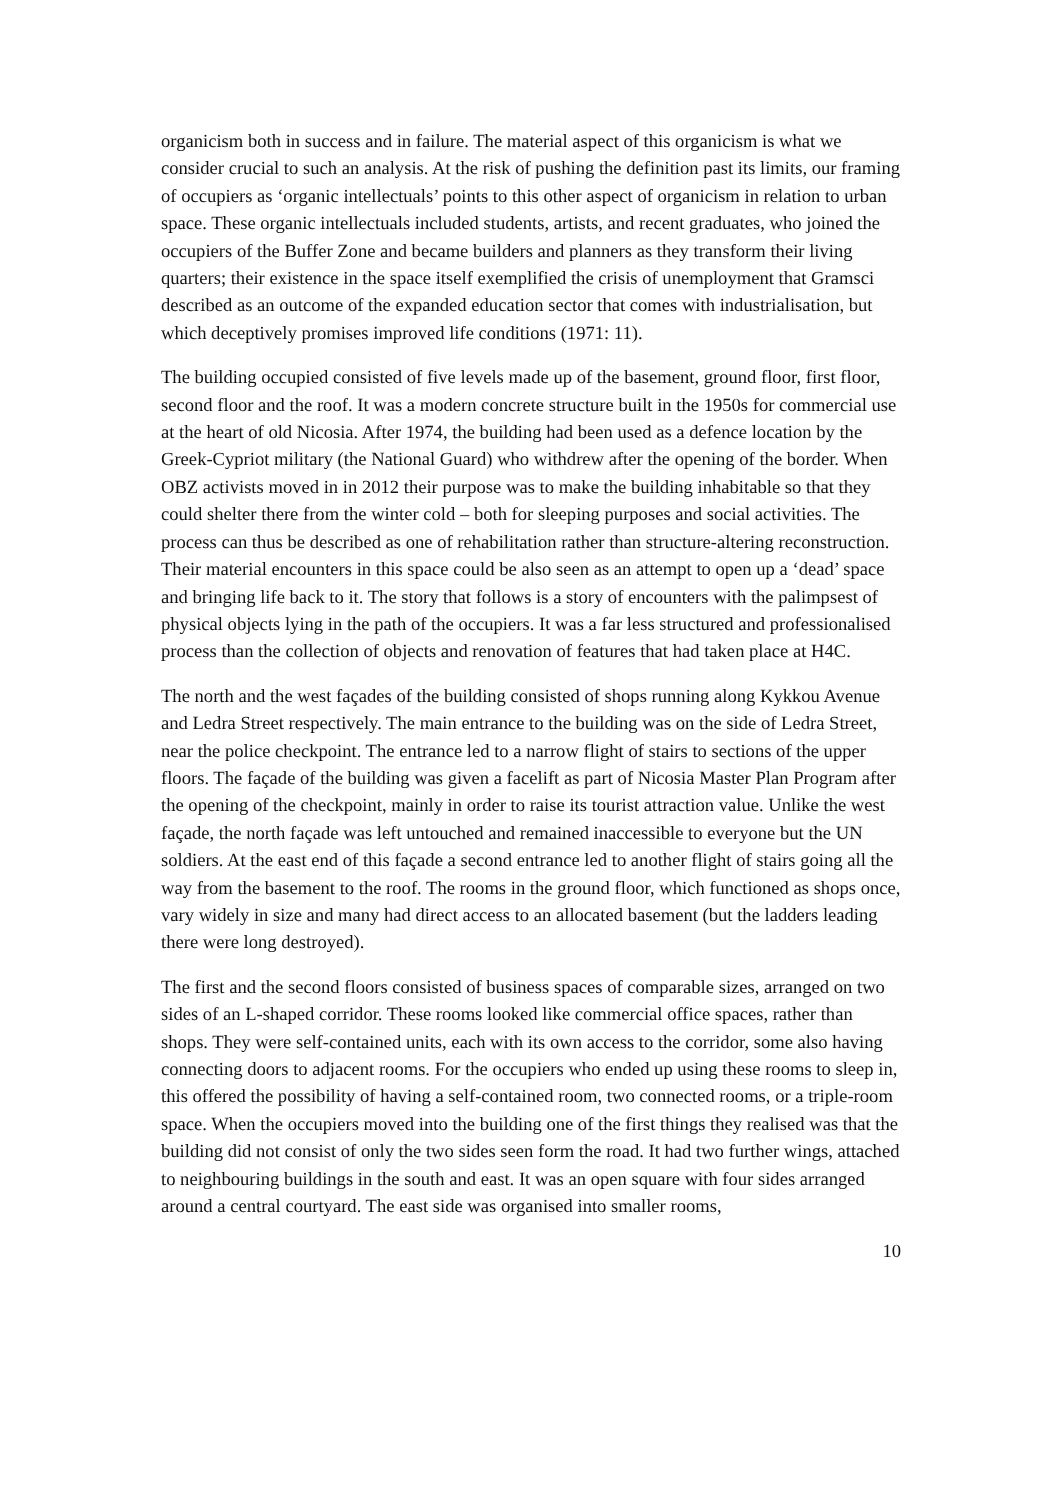organicism both in success and in failure. The material aspect of this organicism is what we consider crucial to such an analysis. At the risk of pushing the definition past its limits, our framing of occupiers as ‘organic intellectuals’ points to this other aspect of organicism in relation to urban space. These organic intellectuals included students, artists, and recent graduates, who joined the occupiers of the Buffer Zone and became builders and planners as they transform their living quarters; their existence in the space itself exemplified the crisis of unemployment that Gramsci described as an outcome of the expanded education sector that comes with industrialisation, but which deceptively promises improved life conditions (1971: 11).
The building occupied consisted of five levels made up of the basement, ground floor, first floor, second floor and the roof. It was a modern concrete structure built in the 1950s for commercial use at the heart of old Nicosia. After 1974, the building had been used as a defence location by the Greek-Cypriot military (the National Guard) who withdrew after the opening of the border. When OBZ activists moved in in 2012 their purpose was to make the building inhabitable so that they could shelter there from the winter cold – both for sleeping purposes and social activities. The process can thus be described as one of rehabilitation rather than structure-altering reconstruction. Their material encounters in this space could be also seen as an attempt to open up a ‘dead’ space and bringing life back to it. The story that follows is a story of encounters with the palimpsest of physical objects lying in the path of the occupiers. It was a far less structured and professionalised process than the collection of objects and renovation of features that had taken place at H4C.
The north and the west façades of the building consisted of shops running along Kykkou Avenue and Ledra Street respectively. The main entrance to the building was on the side of Ledra Street, near the police checkpoint. The entrance led to a narrow flight of stairs to sections of the upper floors. The façade of the building was given a facelift as part of Nicosia Master Plan Program after the opening of the checkpoint, mainly in order to raise its tourist attraction value. Unlike the west façade, the north façade was left untouched and remained inaccessible to everyone but the UN soldiers. At the east end of this façade a second entrance led to another flight of stairs going all the way from the basement to the roof. The rooms in the ground floor, which functioned as shops once, vary widely in size and many had direct access to an allocated basement (but the ladders leading there were long destroyed).
The first and the second floors consisted of business spaces of comparable sizes, arranged on two sides of an L-shaped corridor. These rooms looked like commercial office spaces, rather than shops. They were self-contained units, each with its own access to the corridor, some also having connecting doors to adjacent rooms. For the occupiers who ended up using these rooms to sleep in, this offered the possibility of having a self-contained room, two connected rooms, or a triple-room space. When the occupiers moved into the building one of the first things they realised was that the building did not consist of only the two sides seen form the road. It had two further wings, attached to neighbouring buildings in the south and east. It was an open square with four sides arranged around a central courtyard. The east side was organised into smaller rooms,
10